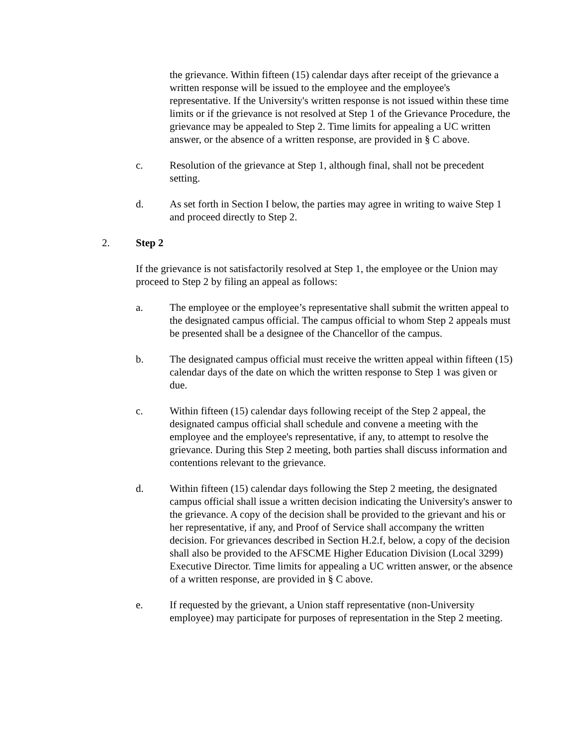the grievance. Within fifteen (15) calendar days after receipt of the grievance a written response will be issued to the employee and the employee's representative. If the University's written response is not issued within these time limits or if the grievance is not resolved at Step 1 of the Grievance Procedure, the grievance may be appealed to Step 2. Time limits for appealing a UC written answer, or the absence of a written response, are provided in § C above.
c. Resolution of the grievance at Step 1, although final, shall not be precedent setting.
d. As set forth in Section I below, the parties may agree in writing to waive Step 1 and proceed directly to Step 2.
2. Step 2
If the grievance is not satisfactorily resolved at Step 1, the employee or the Union may proceed to Step 2 by filing an appeal as follows:
a. The employee or the employee’s representative shall submit the written appeal to the designated campus official. The campus official to whom Step 2 appeals must be presented shall be a designee of the Chancellor of the campus.
b. The designated campus official must receive the written appeal within fifteen (15) calendar days of the date on which the written response to Step 1 was given or due.
c. Within fifteen (15) calendar days following receipt of the Step 2 appeal, the designated campus official shall schedule and convene a meeting with the employee and the employee's representative, if any, to attempt to resolve the grievance. During this Step 2 meeting, both parties shall discuss information and contentions relevant to the grievance.
d. Within fifteen (15) calendar days following the Step 2 meeting, the designated campus official shall issue a written decision indicating the University's answer to the grievance. A copy of the decision shall be provided to the grievant and his or her representative, if any, and Proof of Service shall accompany the written decision. For grievances described in Section H.2.f, below, a copy of the decision shall also be provided to the AFSCME Higher Education Division (Local 3299) Executive Director. Time limits for appealing a UC written answer, or the absence of a written response, are provided in § C above.
e. If requested by the grievant, a Union staff representative (non-University employee) may participate for purposes of representation in the Step 2 meeting.